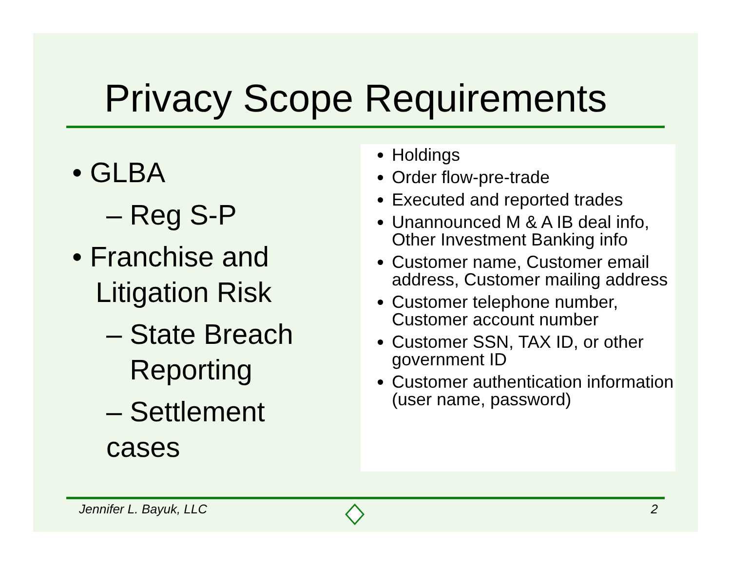Privacy Scope Requirements
• GLBA
– Reg S-P
• Franchise and
Litigation Risk
– State Breach
Reporting
– Settlement cases
Holdings
Order flow-pre-trade
Executed and reported trades
Unannounced M & A IB deal info, Other Investment Banking info
Customer name, Customer email address, Customer mailing address
Customer telephone number, Customer account number
Customer SSN, TAX ID, or other government ID
Customer authentication information (user name, password)
Jennifer L. Bayuk, LLC 2